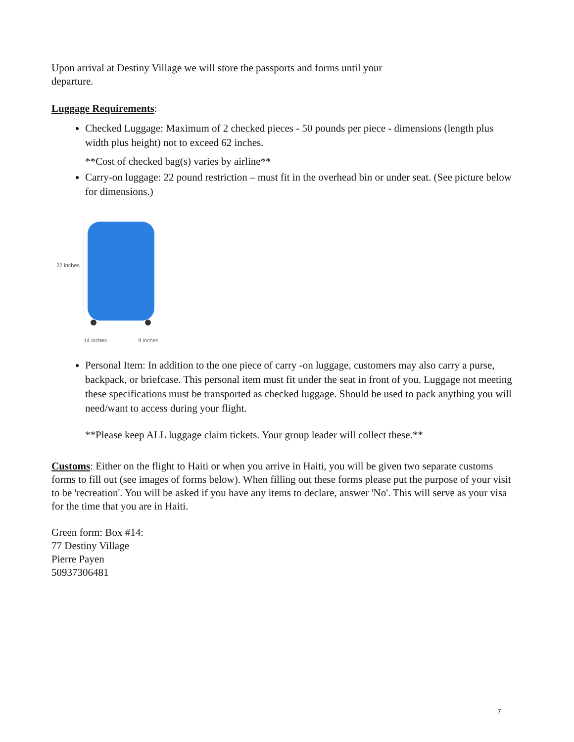Upon arrival at Destiny Village we will store the passports and forms until your departure.
Luggage Requirements:
Checked Luggage: Maximum of 2 checked pieces - 50 pounds per piece - dimensions (length plus width plus height) not to exceed 62 inches.
**Cost of checked bag(s) varies by airline**
Carry-on luggage: 22 pound restriction – must fit in the overhead bin or under seat. (See picture below for dimensions.)
22 inches
14 inches 9 inches
Personal Item: In addition to the one piece of carry -on luggage, customers may also carry a purse, backpack, or briefcase. This personal item must fit under the seat in front of you. Luggage not meeting these specifications must be transported as checked luggage. Should be used to pack anything you will need/want to access during your flight.
**Please keep ALL luggage claim tickets. Your group leader will collect these.**
Customs: Either on the flight to Haiti or when you arrive in Haiti, you will be given two separate customs forms to fill out (see images of forms below). When filling out these forms please put the purpose of your visit to be 'recreation'. You will be asked if you have any items to declare, answer 'No'. This will serve as your visa for the time that you are in Haiti.
Green form: Box #14:
77 Destiny Village
Pierre Payen
50937306481
7